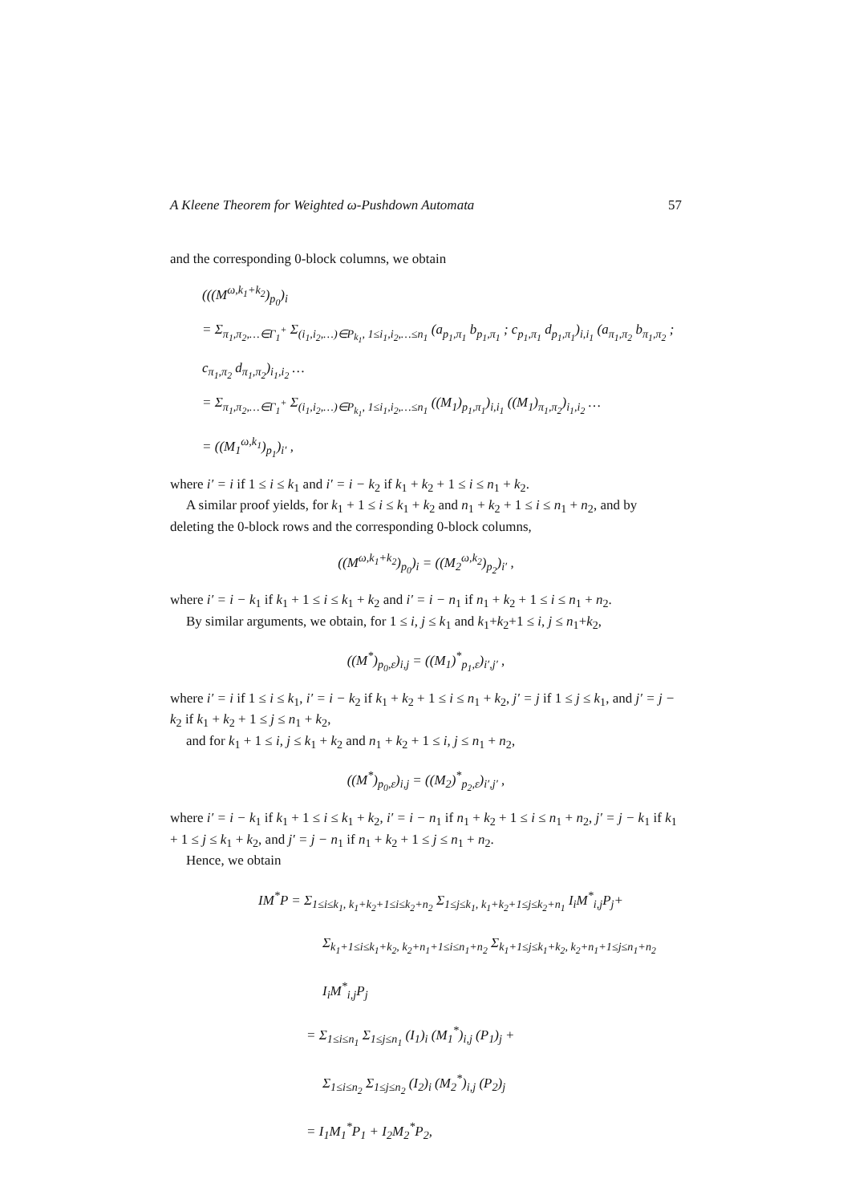A Kleene Theorem for Weighted ω-Pushdown Automata 57
and the corresponding 0-block columns, we obtain
(((M<sup>ω,k<sub>1</sub>+k<sub>2</sub></sup>)<sub>p<sub>0</sub></sub>)<sub>i</sub>
= Σ<sub>π<sub>1</sub>,π<sub>2</sub>,…∈Γ<sub>1</sub><sup>+</sup></sub> Σ<sub>(i<sub>1</sub>,i<sub>2</sub>,…)∈P<sub>k<sub>1</sub></sub>, 1≤i<sub>1</sub>,i<sub>2</sub>,…≤n<sub>1</sub></sub> (a<sub>p<sub>1</sub>,π<sub>1</sub></sub> b<sub>p<sub>1</sub>,π<sub>1</sub></sub> ; c<sub>p<sub>1</sub>,π<sub>1</sub></sub> d<sub>p<sub>1</sub>,π<sub>1</sub></sub>)<sub>i,i<sub>1</sub></sub> (a<sub>π<sub>1</sub>,π<sub>2</sub></sub> b<sub>π<sub>1</sub>,π<sub>2</sub></sub> ; c<sub>π<sub>1</sub>,π<sub>2</sub></sub> d<sub>π<sub>1</sub>,π<sub>2</sub></sub>)<sub>i<sub>1</sub>,i<sub>2</sub></sub> …
= Σ<sub>π<sub>1</sub>,π<sub>2</sub>,…∈Γ<sub>1</sub><sup>+</sup></sub> Σ<sub>(i<sub>1</sub>,i<sub>2</sub>,…)∈P<sub>k<sub>1</sub></sub>, 1≤i<sub>1</sub>,i<sub>2</sub>,…≤n<sub>1</sub></sub> ((M<sub>1</sub>)<sub>p<sub>1</sub>,π<sub>1</sub></sub>)<sub>i,i<sub>1</sub></sub> ((M<sub>1</sub>)<sub>π<sub>1</sub>,π<sub>2</sub></sub>)<sub>i<sub>1</sub>,i<sub>2</sub></sub> …
= ((M<sub>1</sub><sup>ω,k<sub>1</sub></sup>)<sub>p<sub>1</sub></sub>)<sub>i′</sub> ,
where i′ = i if 1 ≤ i ≤ k<sub>1</sub> and i′ = i − k<sub>2</sub> if k<sub>1</sub> + k<sub>2</sub> + 1 ≤ i ≤ n<sub>1</sub> + k<sub>2</sub>.
A similar proof yields, for k<sub>1</sub> + 1 ≤ i ≤ k<sub>1</sub> + k<sub>2</sub> and n<sub>1</sub> + k<sub>2</sub> + 1 ≤ i ≤ n<sub>1</sub> + n<sub>2</sub>, and by deleting the 0-block rows and the corresponding 0-block columns,
((M<sup>ω,k<sub>1</sub>+k<sub>2</sub></sup>)<sub>p<sub>0</sub></sub>)<sub>i</sub> = ((M<sub>2</sub><sup>ω,k<sub>2</sub></sup>)<sub>p<sub>2</sub></sub>)<sub>i′</sub> ,
where i′ = i − k<sub>1</sub> if k<sub>1</sub> + 1 ≤ i ≤ k<sub>1</sub> + k<sub>2</sub> and i′ = i − n<sub>1</sub> if n<sub>1</sub> + k<sub>2</sub> + 1 ≤ i ≤ n<sub>1</sub> + n<sub>2</sub>.
By similar arguments, we obtain, for 1 ≤ i, j ≤ k<sub>1</sub> and k<sub>1</sub>+k<sub>2</sub>+1 ≤ i, j ≤ n<sub>1</sub>+k<sub>2</sub>,
((M<sup>*</sup>)<sub>p<sub>0</sub>,ε</sub>)<sub>i,j</sub> = ((M<sub>1</sub>)<sup>*</sup><sub>p<sub>1</sub>,ε</sub>)<sub>i′,j′</sub> ,
where i′ = i if 1 ≤ i ≤ k<sub>1</sub>, i′ = i − k<sub>2</sub> if k<sub>1</sub> + k<sub>2</sub> + 1 ≤ i ≤ n<sub>1</sub> + k<sub>2</sub>, j′ = j if 1 ≤ j ≤ k<sub>1</sub>, and j′ = j − k<sub>2</sub> if k<sub>1</sub> + k<sub>2</sub> + 1 ≤ j ≤ n<sub>1</sub> + k<sub>2</sub>,
and for k<sub>1</sub> + 1 ≤ i, j ≤ k<sub>1</sub> + k<sub>2</sub> and n<sub>1</sub> + k<sub>2</sub> + 1 ≤ i, j ≤ n<sub>1</sub> + n<sub>2</sub>,
((M<sup>*</sup>)<sub>p<sub>0</sub>,ε</sub>)<sub>i,j</sub> = ((M<sub>2</sub>)<sup>*</sup><sub>p<sub>2</sub>,ε</sub>)<sub>i′,j′</sub> ,
where i′ = i − k<sub>1</sub> if k<sub>1</sub> + 1 ≤ i ≤ k<sub>1</sub> + k<sub>2</sub>, i′ = i − n<sub>1</sub> if n<sub>1</sub> + k<sub>2</sub> + 1 ≤ i ≤ n<sub>1</sub> + n<sub>2</sub>, j′ = j − k<sub>1</sub> if k<sub>1</sub> + 1 ≤ j ≤ k<sub>1</sub> + k<sub>2</sub>, and j′ = j − n<sub>1</sub> if n<sub>1</sub> + k<sub>2</sub> + 1 ≤ j ≤ n<sub>1</sub> + n<sub>2</sub>.
Hence, we obtain
IM<sup>*</sup>P = Σ<sub>1≤i≤k<sub>1</sub>, k<sub>1</sub>+k<sub>2</sub>+1≤i≤k<sub>2</sub>+n<sub>2</sub></sub> Σ<sub>1≤j≤k<sub>1</sub>, k<sub>1</sub>+k<sub>2</sub>+1≤j≤k<sub>2</sub>+n<sub>1</sub></sub> I<sub>i</sub>M<sup>*</sup><sub>i,j</sub>P<sub>j</sub>+
Σ<sub>k<sub>1</sub>+1≤i≤k<sub>1</sub>+k<sub>2</sub>, k<sub>2</sub>+n<sub>1</sub>+1≤i≤n<sub>1</sub>+n<sub>2</sub></sub> Σ<sub>k<sub>1</sub>+1≤j≤k<sub>1</sub>+k<sub>2</sub>, k<sub>2</sub>+n<sub>1</sub>+1≤j≤n<sub>1</sub>+n<sub>2</sub></sub> I<sub>i</sub>M<sup>*</sup><sub>i,j</sub>P<sub>j</sub>
= Σ<sub>1≤i≤n<sub>1</sub></sub> Σ<sub>1≤j≤n<sub>1</sub></sub> (I<sub>1</sub>)<sub>i</sub> (M<sub>1</sub><sup>*</sup>)<sub>i,j</sub> (P<sub>1</sub>)<sub>j</sub> +
Σ<sub>1≤i≤n<sub>2</sub></sub> Σ<sub>1≤j≤n<sub>2</sub></sub> (I<sub>2</sub>)<sub>i</sub> (M<sub>2</sub><sup>*</sup>)<sub>i,j</sub> (P<sub>2</sub>)<sub>j</sub>
= I<sub>1</sub>M<sub>1</sub><sup>*</sup>P<sub>1</sub> + I<sub>2</sub>M<sub>2</sub><sup>*</sup>P<sub>2</sub>,